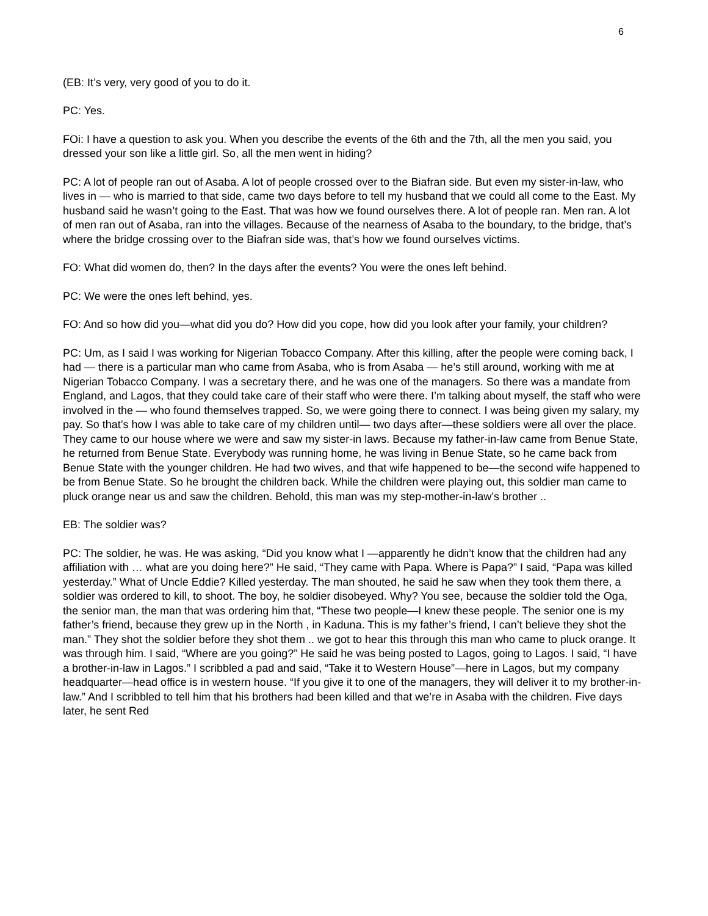6
(EB: It’s very, very good of you to do it.
PC: Yes.
FOi: I have a question to ask you. When you describe the events of the 6th and the 7th, all the men you said, you dressed your son like a little girl. So, all the men went in hiding?
PC: A lot of people ran out of Asaba. A lot of people crossed over to the Biafran side. But even my sister-in-law, who lives in — who is married to that side, came two days before to tell my husband that we could all come to the East. My husband said he wasn’t going to the East. That was how we found ourselves there. A lot of people ran. Men ran. A lot of men ran out of Asaba, ran into the villages. Because of the nearness of Asaba to the boundary, to the bridge, that’s where the bridge crossing over to the Biafran side was, that’s how we found ourselves victims.
FO: What did women do, then? In the days after the events? You were the ones left behind.
PC: We were the ones left behind, yes.
FO: And so how did you—what did you do? How did you cope, how did you look after your family, your children?
PC: Um, as I said I was working for Nigerian Tobacco Company. After this killing, after the people were coming back, I had — there is a particular man who came from Asaba, who is from Asaba — he’s still around, working with me at Nigerian Tobacco Company. I was a secretary there, and he was one of the managers. So there was a mandate from England, and Lagos, that they could take care of their staff who were there. I’m talking about myself, the staff who were involved in the — who found themselves trapped. So, we were going there to connect. I was being given my salary, my pay. So that’s how I was able to take care of my children until— two days after—these soldiers were all over the place. They came to our house where we were and saw my sister-in laws. Because my father-in-law came from Benue State, he returned from Benue State. Everybody was running home, he was living in Benue State, so he came back from Benue State with the younger children. He had two wives, and that wife happened to be—the second wife happened to be from Benue State. So he brought the children back. While the children were playing out, this soldier man came to pluck orange near us and saw the children. Behold, this man was my step-mother-in-law’s brother ..
EB: The soldier was?
PC: The soldier, he was. He was asking, “Did you know what I —apparently he didn’t know that the children had any affiliation with … what are you doing here?” He said, “They came with Papa. Where is Papa?” I said, “Papa was killed yesterday.” What of Uncle Eddie? Killed yesterday. The man shouted, he said he saw when they took them there, a soldier was ordered to kill, to shoot. The boy, he soldier disobeyed. Why? You see, because the soldier told the Oga, the senior man, the man that was ordering him that, “These two people—I knew these people. The senior one is my father’s friend, because they grew up in the North , in Kaduna. This is my father’s friend, I can’t believe they shot the man.” They shot the soldier before they shot them .. we got to hear this through this man who came to pluck orange. It was through him. I said, “Where are you going?” He said he was being posted to Lagos, going to Lagos. I said, “I have a brother-in-law in Lagos.” I scribbled a pad and said, “Take it to Western House”—here in Lagos, but my company headquarter—head office is in western house. “If you give it to one of the managers, they will deliver it to my brother-in-law.” And I scribbled to tell him that his brothers had been killed and that we’re in Asaba with the children. Five days later, he sent Red